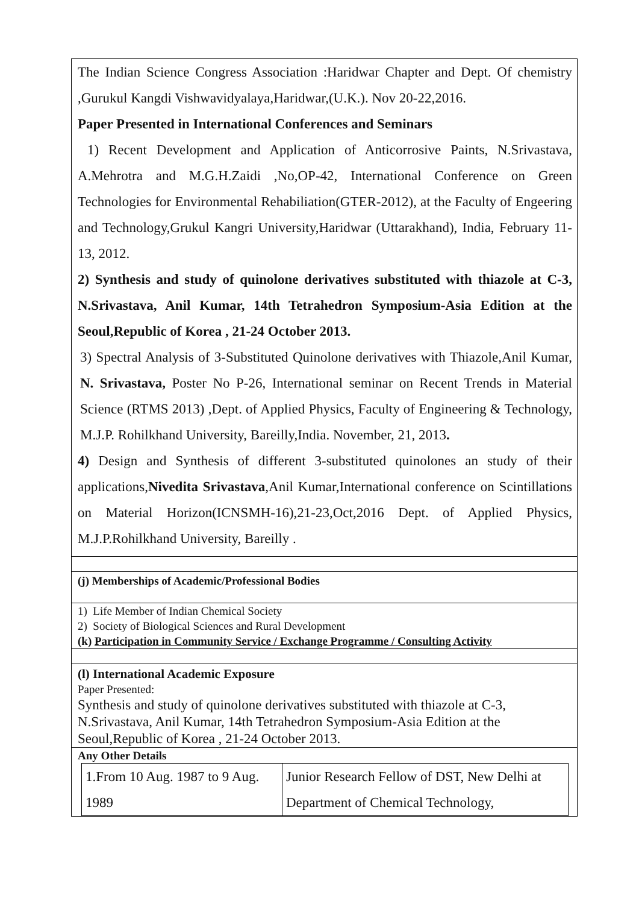The Indian Science Congress Association :Haridwar Chapter and Dept. Of chemistry ,Gurukul Kangdi Vishwavidyalaya,Haridwar,(U.K.). Nov 20-22,2016.
Paper Presented in International Conferences and Seminars
1) Recent Development and Application of Anticorrosive Paints, N.Srivastava, A.Mehrotra and M.G.H.Zaidi ,No,OP-42, International Conference on Green Technologies for Environmental Rehabiliation(GTER-2012), at the Faculty of Engeering and Technology,Grukul Kangri University,Haridwar (Uttarakhand), India, February 11-13, 2012.
2) Synthesis and study of quinolone derivatives substituted with thiazole at C-3, N.Srivastava, Anil Kumar, 14th Tetrahedron Symposium-Asia Edition at the Seoul,Republic of Korea , 21-24 October 2013.
3) Spectral Analysis of 3-Substituted Quinolone derivatives with Thiazole,Anil Kumar, N. Srivastava, Poster No P-26, International seminar on Recent Trends in Material Science (RTMS 2013) ,Dept. of Applied Physics, Faculty of Engineering & Technology, M.J.P. Rohilkhand University, Bareilly,India. November, 21, 2013.
4) Design and Synthesis of different 3-substituted quinolones an study of their applications,Nivedita Srivastava,Anil Kumar,International conference on Scintillations on Material Horizon(ICNSMH-16),21-23,Oct,2016 Dept. of Applied Physics, M.J.P.Rohilkhand University, Bareilly .
(j) Memberships of Academic/Professional Bodies
1) Life Member of Indian Chemical Society
2) Society of Biological Sciences and Rural Development
(k) Participation in Community Service / Exchange Programme / Consulting Activity
(l) International Academic Exposure
Paper Presented:
Synthesis and study of quinolone derivatives substituted with thiazole at C-3, N.Srivastava, Anil Kumar, 14th Tetrahedron Symposium-Asia Edition at the Seoul,Republic of Korea , 21-24 October 2013.
Any Other Details
| 1.From 10 Aug. 1987 to 9 Aug. 1989 | Junior Research Fellow of DST, New Delhi at Department of Chemical Technology, |